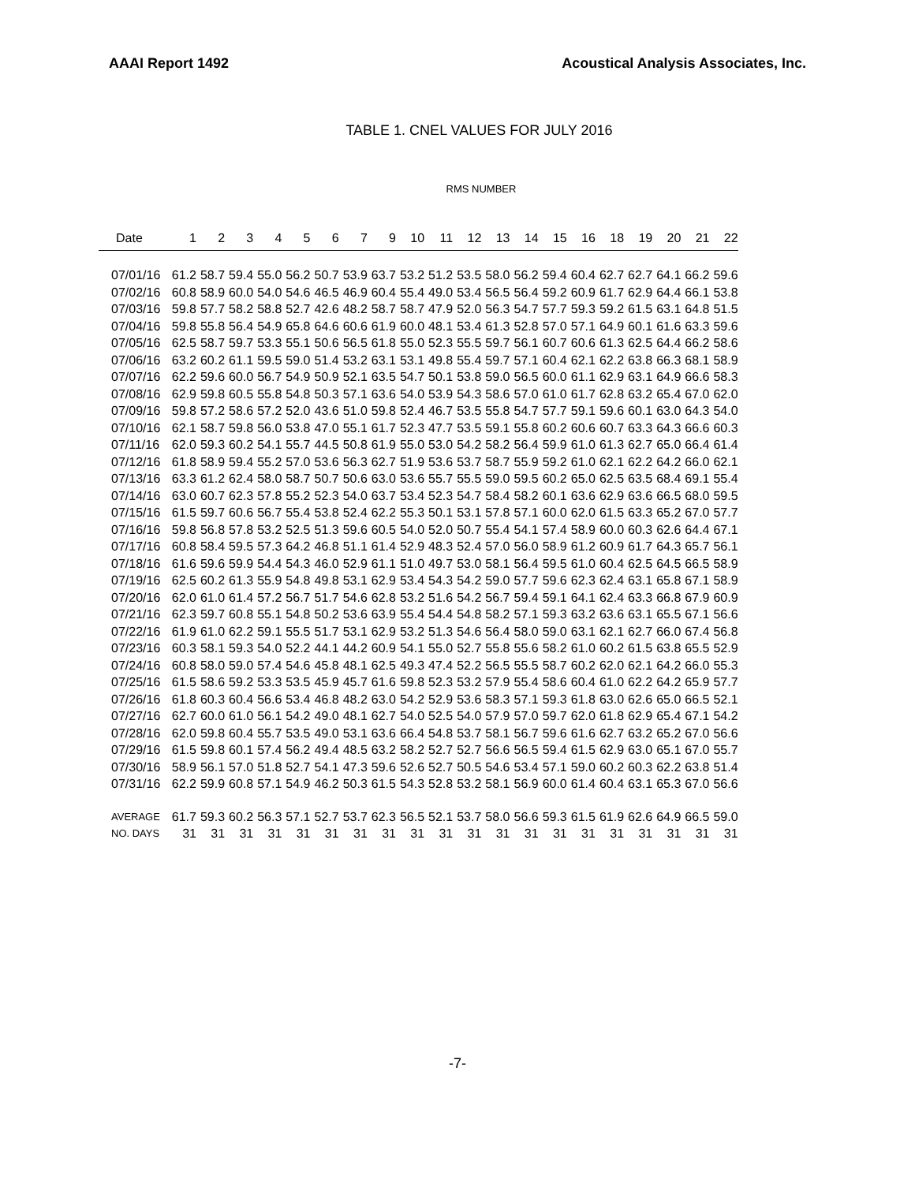AAAI Report 1492 Acoustical Analysis Associates, Inc.
TABLE 1. CNEL VALUES FOR JULY 2016
RMS NUMBER
| Date | 1 | 2 | 3 | 4 | 5 | 6 | 7 | 9 | 10 | 11 | 12 | 13 | 14 | 15 | 16 | 18 | 19 | 20 | 21 | 22 |
| --- | --- | --- | --- | --- | --- | --- | --- | --- | --- | --- | --- | --- | --- | --- | --- | --- | --- | --- | --- | --- |
| 07/01/16 | 61.2 | 58.7 | 59.4 | 55.0 | 56.2 | 50.7 | 53.9 | 63.7 | 53.2 | 51.2 | 53.5 | 58.0 | 56.2 | 59.4 | 60.4 | 62.7 | 62.7 | 64.1 | 66.2 | 59.6 |
| 07/02/16 | 60.8 | 58.9 | 60.0 | 54.0 | 54.6 | 46.5 | 46.9 | 60.4 | 55.4 | 49.0 | 53.4 | 56.5 | 56.4 | 59.2 | 60.9 | 61.7 | 62.9 | 64.4 | 66.1 | 53.8 |
| 07/03/16 | 59.8 | 57.7 | 58.2 | 58.8 | 52.7 | 42.6 | 48.2 | 58.7 | 58.7 | 47.9 | 52.0 | 56.3 | 54.7 | 57.7 | 59.3 | 59.2 | 61.5 | 63.1 | 64.8 | 51.5 |
| 07/04/16 | 59.8 | 55.8 | 56.4 | 54.9 | 65.8 | 64.6 | 60.6 | 61.9 | 60.0 | 48.1 | 53.4 | 61.3 | 52.8 | 57.0 | 57.1 | 64.9 | 60.1 | 61.6 | 63.3 | 59.6 |
| 07/05/16 | 62.5 | 58.7 | 59.7 | 53.3 | 55.1 | 50.6 | 56.5 | 61.8 | 55.0 | 52.3 | 55.5 | 59.7 | 56.1 | 60.7 | 60.6 | 61.3 | 62.5 | 64.4 | 66.2 | 58.6 |
| 07/06/16 | 63.2 | 60.2 | 61.1 | 59.5 | 59.0 | 51.4 | 53.2 | 63.1 | 53.1 | 49.8 | 55.4 | 59.7 | 57.1 | 60.4 | 62.1 | 62.2 | 63.8 | 66.3 | 68.1 | 58.9 |
| 07/07/16 | 62.2 | 59.6 | 60.0 | 56.7 | 54.9 | 50.9 | 52.1 | 63.5 | 54.7 | 50.1 | 53.8 | 59.0 | 56.5 | 60.0 | 61.1 | 62.9 | 63.1 | 64.9 | 66.6 | 58.3 |
| 07/08/16 | 62.9 | 59.8 | 60.5 | 55.8 | 54.8 | 50.3 | 57.1 | 63.6 | 54.0 | 53.9 | 54.3 | 58.6 | 57.0 | 61.0 | 61.7 | 62.8 | 63.2 | 65.4 | 67.0 | 62.0 |
| 07/09/16 | 59.8 | 57.2 | 58.6 | 57.2 | 52.0 | 43.6 | 51.0 | 59.8 | 52.4 | 46.7 | 53.5 | 55.8 | 54.7 | 57.7 | 59.1 | 59.6 | 60.1 | 63.0 | 64.3 | 54.0 |
| 07/10/16 | 62.1 | 58.7 | 59.8 | 56.0 | 53.8 | 47.0 | 55.1 | 61.7 | 52.3 | 47.7 | 53.5 | 59.1 | 55.8 | 60.2 | 60.6 | 60.7 | 63.3 | 64.3 | 66.6 | 60.3 |
| 07/11/16 | 62.0 | 59.3 | 60.2 | 54.1 | 55.7 | 44.5 | 50.8 | 61.9 | 55.0 | 53.0 | 54.2 | 58.2 | 56.4 | 59.9 | 61.0 | 61.3 | 62.7 | 65.0 | 66.4 | 61.4 |
| 07/12/16 | 61.8 | 58.9 | 59.4 | 55.2 | 57.0 | 53.6 | 56.3 | 62.7 | 51.9 | 53.6 | 53.7 | 58.7 | 55.9 | 59.2 | 61.0 | 62.1 | 62.2 | 64.2 | 66.0 | 62.1 |
| 07/13/16 | 63.3 | 61.2 | 62.4 | 58.0 | 58.7 | 50.7 | 50.6 | 63.0 | 53.6 | 55.7 | 55.5 | 59.0 | 59.5 | 60.2 | 65.0 | 62.5 | 63.5 | 68.4 | 69.1 | 55.4 |
| 07/14/16 | 63.0 | 60.7 | 62.3 | 57.8 | 55.2 | 52.3 | 54.0 | 63.7 | 53.4 | 52.3 | 54.7 | 58.4 | 58.2 | 60.1 | 63.6 | 62.9 | 63.6 | 66.5 | 68.0 | 59.5 |
| 07/15/16 | 61.5 | 59.7 | 60.6 | 56.7 | 55.4 | 53.8 | 52.4 | 62.2 | 55.3 | 50.1 | 53.1 | 57.8 | 57.1 | 60.0 | 62.0 | 61.5 | 63.3 | 65.2 | 67.0 | 57.7 |
| 07/16/16 | 59.8 | 56.8 | 57.8 | 53.2 | 52.5 | 51.3 | 59.6 | 60.5 | 54.0 | 52.0 | 50.7 | 55.4 | 54.1 | 57.4 | 58.9 | 60.0 | 60.3 | 62.6 | 64.4 | 67.1 |
| 07/17/16 | 60.8 | 58.4 | 59.5 | 57.3 | 64.2 | 46.8 | 51.1 | 61.4 | 52.9 | 48.3 | 52.4 | 57.0 | 56.0 | 58.9 | 61.2 | 60.9 | 61.7 | 64.3 | 65.7 | 56.1 |
| 07/18/16 | 61.6 | 59.6 | 59.9 | 54.4 | 54.3 | 46.0 | 52.9 | 61.1 | 51.0 | 49.7 | 53.0 | 58.1 | 56.4 | 59.5 | 61.0 | 60.4 | 62.5 | 64.5 | 66.5 | 58.9 |
| 07/19/16 | 62.5 | 60.2 | 61.3 | 55.9 | 54.8 | 49.8 | 53.1 | 62.9 | 53.4 | 54.3 | 54.2 | 59.0 | 57.7 | 59.6 | 62.3 | 62.4 | 63.1 | 65.8 | 67.1 | 58.9 |
| 07/20/16 | 62.0 | 61.0 | 61.4 | 57.2 | 56.7 | 51.7 | 54.6 | 62.8 | 53.2 | 51.6 | 54.2 | 56.7 | 59.4 | 59.1 | 64.1 | 62.4 | 63.3 | 66.8 | 67.9 | 60.9 |
| 07/21/16 | 62.3 | 59.7 | 60.8 | 55.1 | 54.8 | 50.2 | 53.6 | 63.9 | 55.4 | 54.4 | 54.8 | 58.2 | 57.1 | 59.3 | 63.2 | 63.6 | 63.1 | 65.5 | 67.1 | 56.6 |
| 07/22/16 | 61.9 | 61.0 | 62.2 | 59.1 | 55.5 | 51.7 | 53.1 | 62.9 | 53.2 | 51.3 | 54.6 | 56.4 | 58.0 | 59.0 | 63.1 | 62.1 | 62.7 | 66.0 | 67.4 | 56.8 |
| 07/23/16 | 60.3 | 58.1 | 59.3 | 54.0 | 52.2 | 44.1 | 44.2 | 60.9 | 54.1 | 55.0 | 52.7 | 55.8 | 55.6 | 58.2 | 61.0 | 60.2 | 61.5 | 63.8 | 65.5 | 52.9 |
| 07/24/16 | 60.8 | 58.0 | 59.0 | 57.4 | 54.6 | 45.8 | 48.1 | 62.5 | 49.3 | 47.4 | 52.2 | 56.5 | 55.5 | 58.7 | 60.2 | 62.0 | 62.1 | 64.2 | 66.0 | 55.3 |
| 07/25/16 | 61.5 | 58.6 | 59.2 | 53.3 | 53.5 | 45.9 | 45.7 | 61.6 | 59.8 | 52.3 | 53.2 | 57.9 | 55.4 | 58.6 | 60.4 | 61.0 | 62.2 | 64.2 | 65.9 | 57.7 |
| 07/26/16 | 61.8 | 60.3 | 60.4 | 56.6 | 53.4 | 46.8 | 48.2 | 63.0 | 54.2 | 52.9 | 53.6 | 58.3 | 57.1 | 59.3 | 61.8 | 63.0 | 62.6 | 65.0 | 66.5 | 52.1 |
| 07/27/16 | 62.7 | 60.0 | 61.0 | 56.1 | 54.2 | 49.0 | 48.1 | 62.7 | 54.0 | 52.5 | 54.0 | 57.9 | 57.0 | 59.7 | 62.0 | 61.8 | 62.9 | 65.4 | 67.1 | 54.2 |
| 07/28/16 | 62.0 | 59.8 | 60.4 | 55.7 | 53.5 | 49.0 | 53.1 | 63.6 | 66.4 | 54.8 | 53.7 | 58.1 | 56.7 | 59.6 | 61.6 | 62.7 | 63.2 | 65.2 | 67.0 | 56.6 |
| 07/29/16 | 61.5 | 59.8 | 60.1 | 57.4 | 56.2 | 49.4 | 48.5 | 63.2 | 58.2 | 52.7 | 52.7 | 56.6 | 56.5 | 59.4 | 61.5 | 62.9 | 63.0 | 65.1 | 67.0 | 55.7 |
| 07/30/16 | 58.9 | 56.1 | 57.0 | 51.8 | 52.7 | 54.1 | 47.3 | 59.6 | 52.6 | 52.7 | 50.5 | 54.6 | 53.4 | 57.1 | 59.0 | 60.2 | 60.3 | 62.2 | 63.8 | 51.4 |
| 07/31/16 | 62.2 | 59.9 | 60.8 | 57.1 | 54.9 | 46.2 | 50.3 | 61.5 | 54.3 | 52.8 | 53.2 | 58.1 | 56.9 | 60.0 | 61.4 | 60.4 | 63.1 | 65.3 | 67.0 | 56.6 |
| AVERAGE | 61.7 | 59.3 | 60.2 | 56.3 | 57.1 | 52.7 | 53.7 | 62.3 | 56.5 | 52.1 | 53.7 | 58.0 | 56.6 | 59.3 | 61.5 | 61.9 | 62.6 | 64.9 | 66.5 | 59.0 |
| NO. DAYS | 31 | 31 | 31 | 31 | 31 | 31 | 31 | 31 | 31 | 31 | 31 | 31 | 31 | 31 | 31 | 31 | 31 | 31 | 31 | 31 |
-7-